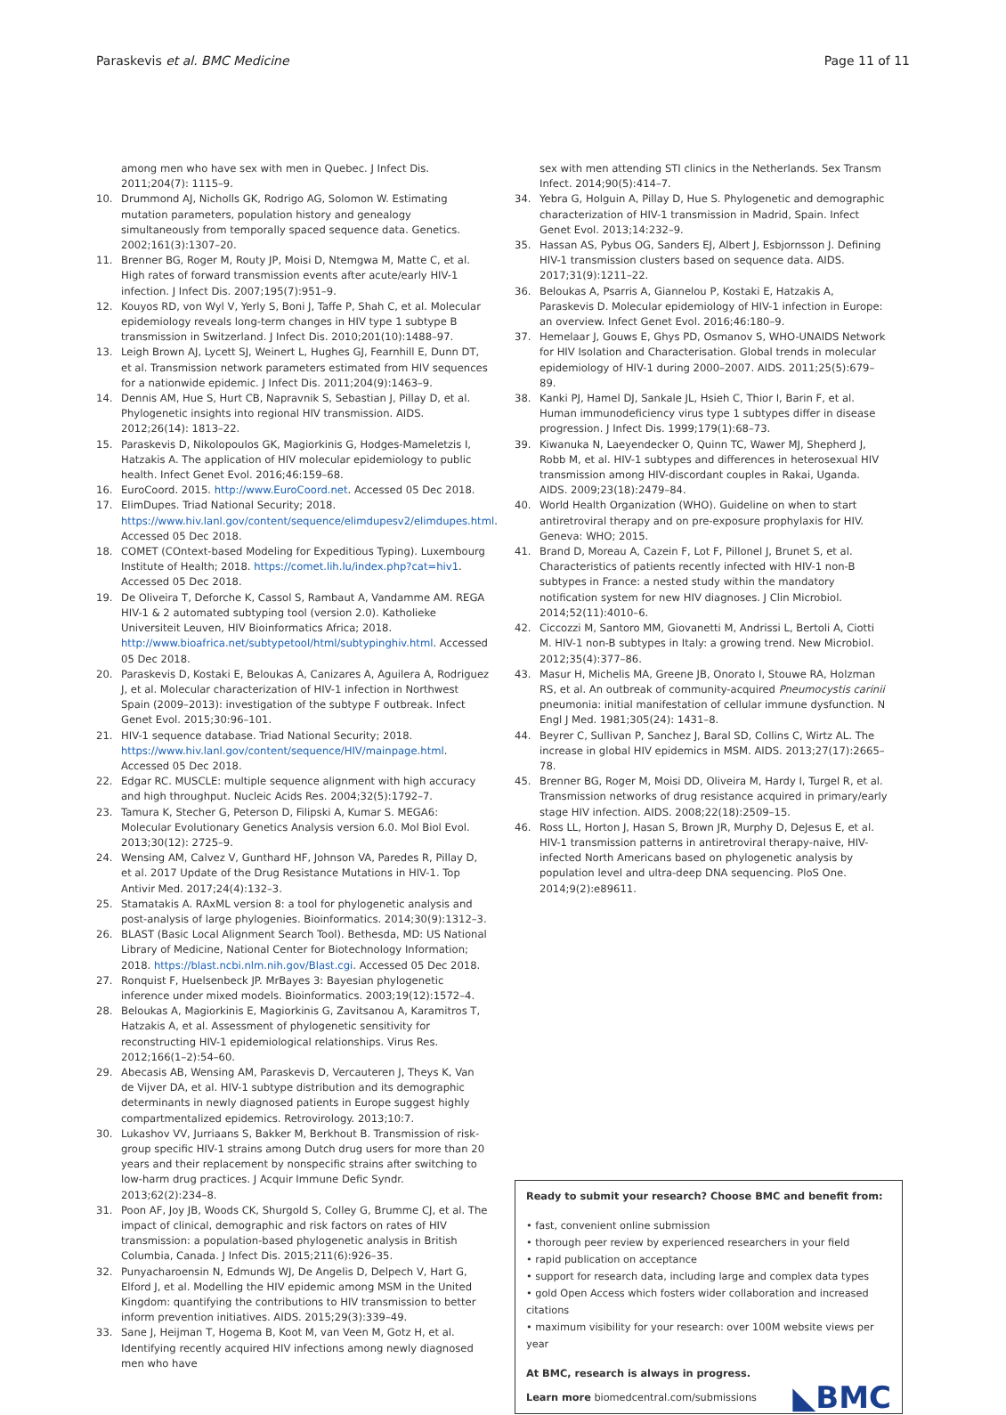Paraskevis et al. BMC Medicine Page 11 of 11
among men who have sex with men in Quebec. J Infect Dis. 2011;204(7): 1115–9.
10. Drummond AJ, Nicholls GK, Rodrigo AG, Solomon W. Estimating mutation parameters, population history and genealogy simultaneously from temporally spaced sequence data. Genetics. 2002;161(3):1307–20.
11. Brenner BG, Roger M, Routy JP, Moisi D, Ntemgwa M, Matte C, et al. High rates of forward transmission events after acute/early HIV-1 infection. J Infect Dis. 2007;195(7):951–9.
12. Kouyos RD, von Wyl V, Yerly S, Boni J, Taffe P, Shah C, et al. Molecular epidemiology reveals long-term changes in HIV type 1 subtype B transmission in Switzerland. J Infect Dis. 2010;201(10):1488–97.
13. Leigh Brown AJ, Lycett SJ, Weinert L, Hughes GJ, Fearnhill E, Dunn DT, et al. Transmission network parameters estimated from HIV sequences for a nationwide epidemic. J Infect Dis. 2011;204(9):1463–9.
14. Dennis AM, Hue S, Hurt CB, Napravnik S, Sebastian J, Pillay D, et al. Phylogenetic insights into regional HIV transmission. AIDS. 2012;26(14): 1813–22.
15. Paraskevis D, Nikolopoulos GK, Magiorkinis G, Hodges-Mameletzis I, Hatzakis A. The application of HIV molecular epidemiology to public health. Infect Genet Evol. 2016;46:159–68.
16. EuroCoord. 2015. http://www.EuroCoord.net. Accessed 05 Dec 2018.
17. ElimDupes. Triad National Security; 2018. https://www.hiv.lanl.gov/content/sequence/elimdupesv2/elimdupes.html. Accessed 05 Dec 2018.
18. COMET (COntext-based Modeling for Expeditious Typing). Luxembourg Institute of Health; 2018. https://comet.lih.lu/index.php?cat=hiv1. Accessed 05 Dec 2018.
19. De Oliveira T, Deforche K, Cassol S, Rambaut A, Vandamme AM. REGA HIV-1 & 2 automated subtyping tool (version 2.0). Katholieke Universiteit Leuven, HIV Bioinformatics Africa; 2018. http://www.bioafrica.net/subtypetool/html/subtypinghiv.html. Accessed 05 Dec 2018.
20. Paraskevis D, Kostaki E, Beloukas A, Canizares A, Aguilera A, Rodriguez J, et al. Molecular characterization of HIV-1 infection in Northwest Spain (2009–2013): investigation of the subtype F outbreak. Infect Genet Evol. 2015;30:96–101.
21. HIV-1 sequence database. Triad National Security; 2018. https://www.hiv.lanl.gov/content/sequence/HIV/mainpage.html. Accessed 05 Dec 2018.
22. Edgar RC. MUSCLE: multiple sequence alignment with high accuracy and high throughput. Nucleic Acids Res. 2004;32(5):1792–7.
23. Tamura K, Stecher G, Peterson D, Filipski A, Kumar S. MEGA6: Molecular Evolutionary Genetics Analysis version 6.0. Mol Biol Evol. 2013;30(12): 2725–9.
24. Wensing AM, Calvez V, Gunthard HF, Johnson VA, Paredes R, Pillay D, et al. 2017 Update of the Drug Resistance Mutations in HIV-1. Top Antivir Med. 2017;24(4):132–3.
25. Stamatakis A. RAxML version 8: a tool for phylogenetic analysis and post-analysis of large phylogenies. Bioinformatics. 2014;30(9):1312–3.
26. BLAST (Basic Local Alignment Search Tool). Bethesda, MD: US National Library of Medicine, National Center for Biotechnology Information; 2018. https://blast.ncbi.nlm.nih.gov/Blast.cgi. Accessed 05 Dec 2018.
27. Ronquist F, Huelsenbeck JP. MrBayes 3: Bayesian phylogenetic inference under mixed models. Bioinformatics. 2003;19(12):1572–4.
28. Beloukas A, Magiorkinis E, Magiorkinis G, Zavitsanou A, Karamitros T, Hatzakis A, et al. Assessment of phylogenetic sensitivity for reconstructing HIV-1 epidemiological relationships. Virus Res. 2012;166(1–2):54–60.
29. Abecasis AB, Wensing AM, Paraskevis D, Vercauteren J, Theys K, Van de Vijver DA, et al. HIV-1 subtype distribution and its demographic determinants in newly diagnosed patients in Europe suggest highly compartmentalized epidemics. Retrovirology. 2013;10:7.
30. Lukashov VV, Jurriaans S, Bakker M, Berkhout B. Transmission of risk-group specific HIV-1 strains among Dutch drug users for more than 20 years and their replacement by nonspecific strains after switching to low-harm drug practices. J Acquir Immune Defic Syndr. 2013;62(2):234–8.
31. Poon AF, Joy JB, Woods CK, Shurgold S, Colley G, Brumme CJ, et al. The impact of clinical, demographic and risk factors on rates of HIV transmission: a population-based phylogenetic analysis in British Columbia, Canada. J Infect Dis. 2015;211(6):926–35.
32. Punyacharoensin N, Edmunds WJ, De Angelis D, Delpech V, Hart G, Elford J, et al. Modelling the HIV epidemic among MSM in the United Kingdom: quantifying the contributions to HIV transmission to better inform prevention initiatives. AIDS. 2015;29(3):339–49.
33. Sane J, Heijman T, Hogema B, Koot M, van Veen M, Gotz H, et al. Identifying recently acquired HIV infections among newly diagnosed men who have
sex with men attending STI clinics in the Netherlands. Sex Transm Infect. 2014;90(5):414–7.
34. Yebra G, Holguin A, Pillay D, Hue S. Phylogenetic and demographic characterization of HIV-1 transmission in Madrid, Spain. Infect Genet Evol. 2013;14:232–9.
35. Hassan AS, Pybus OG, Sanders EJ, Albert J, Esbjornsson J. Defining HIV-1 transmission clusters based on sequence data. AIDS. 2017;31(9):1211–22.
36. Beloukas A, Psarris A, Giannelou P, Kostaki E, Hatzakis A, Paraskevis D. Molecular epidemiology of HIV-1 infection in Europe: an overview. Infect Genet Evol. 2016;46:180–9.
37. Hemelaar J, Gouws E, Ghys PD, Osmanov S, WHO-UNAIDS Network for HIV Isolation and Characterisation. Global trends in molecular epidemiology of HIV-1 during 2000–2007. AIDS. 2011;25(5):679–89.
38. Kanki PJ, Hamel DJ, Sankale JL, Hsieh C, Thior I, Barin F, et al. Human immunodeficiency virus type 1 subtypes differ in disease progression. J Infect Dis. 1999;179(1):68–73.
39. Kiwanuka N, Laeyendecker O, Quinn TC, Wawer MJ, Shepherd J, Robb M, et al. HIV-1 subtypes and differences in heterosexual HIV transmission among HIV-discordant couples in Rakai, Uganda. AIDS. 2009;23(18):2479–84.
40. World Health Organization (WHO). Guideline on when to start antiretroviral therapy and on pre-exposure prophylaxis for HIV. Geneva: WHO; 2015.
41. Brand D, Moreau A, Cazein F, Lot F, Pillonel J, Brunet S, et al. Characteristics of patients recently infected with HIV-1 non-B subtypes in France: a nested study within the mandatory notification system for new HIV diagnoses. J Clin Microbiol. 2014;52(11):4010–6.
42. Ciccozzi M, Santoro MM, Giovanetti M, Andrissi L, Bertoli A, Ciotti M. HIV-1 non-B subtypes in Italy: a growing trend. New Microbiol. 2012;35(4):377–86.
43. Masur H, Michelis MA, Greene JB, Onorato I, Stouwe RA, Holzman RS, et al. An outbreak of community-acquired Pneumocystis carinii pneumonia: initial manifestation of cellular immune dysfunction. N Engl J Med. 1981;305(24): 1431–8.
44. Beyrer C, Sullivan P, Sanchez J, Baral SD, Collins C, Wirtz AL. The increase in global HIV epidemics in MSM. AIDS. 2013;27(17):2665–78.
45. Brenner BG, Roger M, Moisi DD, Oliveira M, Hardy I, Turgel R, et al. Transmission networks of drug resistance acquired in primary/early stage HIV infection. AIDS. 2008;22(18):2509–15.
46. Ross LL, Horton J, Hasan S, Brown JR, Murphy D, DeJesus E, et al. HIV-1 transmission patterns in antiretroviral therapy-naive, HIV-infected North Americans based on phylogenetic analysis by population level and ultra-deep DNA sequencing. PloS One. 2014;9(2):e89611.
Ready to submit your research? Choose BMC and benefit from:
• fast, convenient online submission
• thorough peer review by experienced researchers in your field
• rapid publication on acceptance
• support for research data, including large and complex data types
• gold Open Access which fosters wider collaboration and increased citations
• maximum visibility for your research: over 100M website views per year
At BMC, research is always in progress.
Learn more biomedcentral.com/submissions
◣BMC